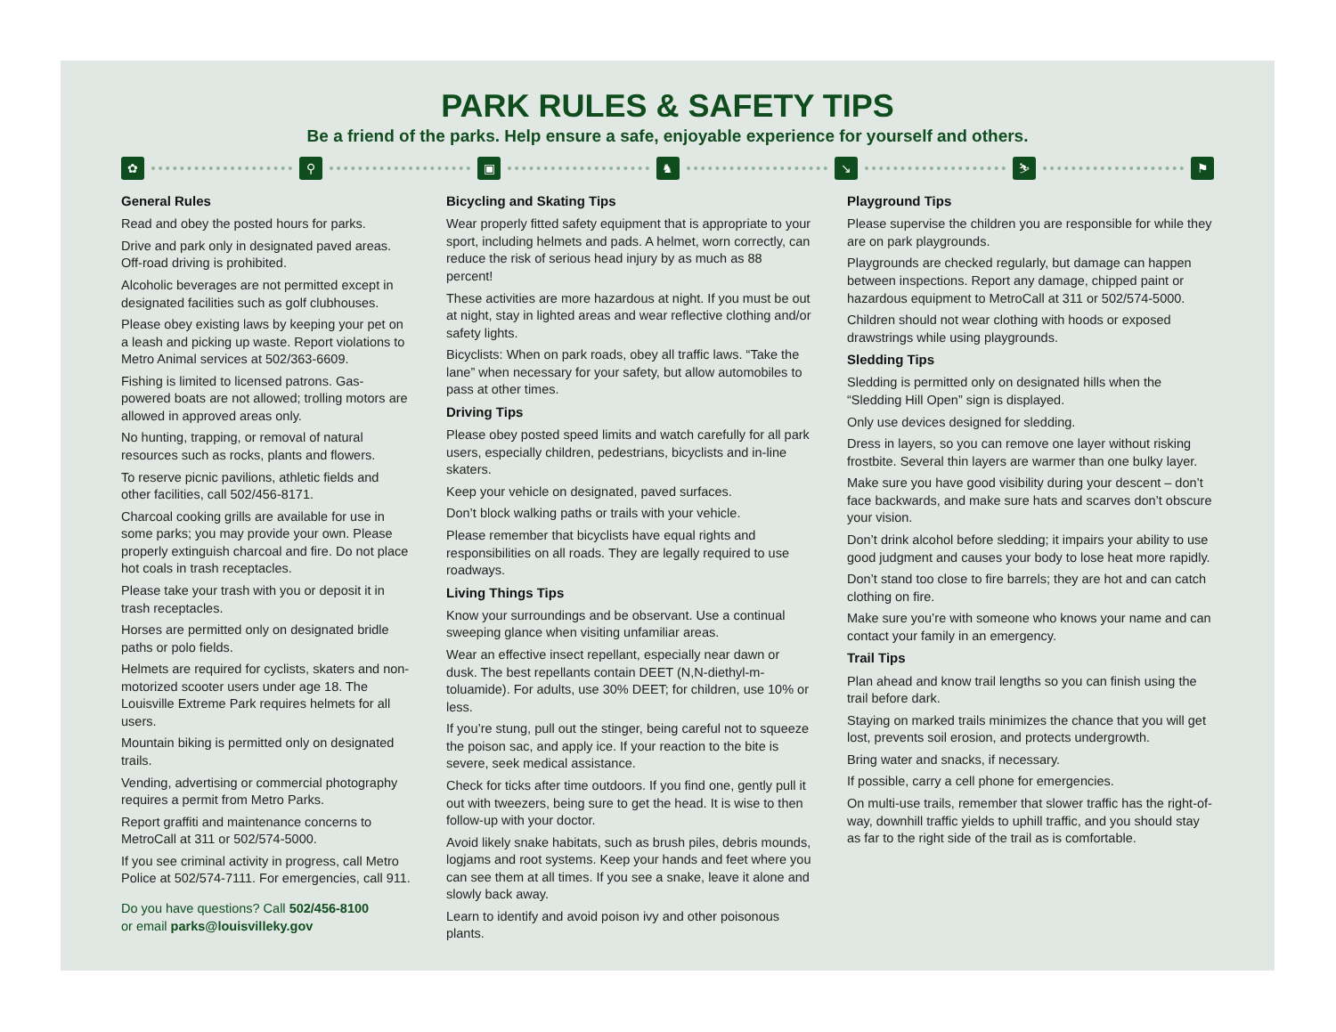PARK RULES & SAFETY TIPS
Be a friend of the parks. Help ensure a safe, enjoyable experience for yourself and others.
✿ ⚲ ▣ ♞ ↘ ⛷ ⚑
General Rules
Read and obey the posted hours for parks.
Drive and park only in designated paved areas. Off-road driving is prohibited.
Alcoholic beverages are not permitted except in designated facilities such as golf clubhouses.
Please obey existing laws by keeping your pet on a leash and picking up waste. Report violations to Metro Animal services at 502/363-6609.
Fishing is limited to licensed patrons. Gas-powered boats are not allowed; trolling motors are allowed in approved areas only.
No hunting, trapping, or removal of natural resources such as rocks, plants and flowers.
To reserve picnic pavilions, athletic fields and other facilities, call 502/456-8171.
Charcoal cooking grills are available for use in some parks; you may provide your own. Please properly extinguish charcoal and fire. Do not place hot coals in trash receptacles.
Please take your trash with you or deposit it in trash receptacles.
Horses are permitted only on designated bridle paths or polo fields.
Helmets are required for cyclists, skaters and non-motorized scooter users under age 18. The Louisville Extreme Park requires helmets for all users.
Mountain biking is permitted only on designated trails.
Vending, advertising or commercial photography requires a permit from Metro Parks.
Report graffiti and maintenance concerns to MetroCall at 311 or 502/574-5000.
If you see criminal activity in progress, call Metro Police at 502/574-7111. For emergencies, call 911.
Do you have questions? Call 502/456-8100
or email parks@louisvilleky.gov
Bicycling and Skating Tips
Wear properly fitted safety equipment that is appropriate to your sport, including helmets and pads. A helmet, worn correctly, can reduce the risk of serious head injury by as much as 88 percent!
These activities are more hazardous at night. If you must be out at night, stay in lighted areas and wear reflective clothing and/or safety lights.
Bicyclists: When on park roads, obey all traffic laws. “Take the lane” when necessary for your safety, but allow automobiles to pass at other times.
Driving Tips
Please obey posted speed limits and watch carefully for all park users, especially children, pedestrians, bicyclists and in-line skaters.
Keep your vehicle on designated, paved surfaces.
Don’t block walking paths or trails with your vehicle.
Please remember that bicyclists have equal rights and responsibilities on all roads. They are legally required to use roadways.
Living Things Tips
Know your surroundings and be observant. Use a continual sweeping glance when visiting unfamiliar areas.
Wear an effective insect repellant, especially near dawn or dusk. The best repellants contain DEET (N,N-diethyl-m-toluamide). For adults, use 30% DEET; for children, use 10% or less.
If you’re stung, pull out the stinger, being careful not to squeeze the poison sac, and apply ice. If your reaction to the bite is severe, seek medical assistance.
Check for ticks after time outdoors. If you find one, gently pull it out with tweezers, being sure to get the head. It is wise to then follow-up with your doctor.
Avoid likely snake habitats, such as brush piles, debris mounds, logjams and root systems. Keep your hands and feet where you can see them at all times. If you see a snake, leave it alone and slowly back away.
Learn to identify and avoid poison ivy and other poisonous plants.
Playground Tips
Please supervise the children you are responsible for while they are on park playgrounds.
Playgrounds are checked regularly, but damage can happen between inspections. Report any damage, chipped paint or hazardous equipment to MetroCall at 311 or 502/574-5000.
Children should not wear clothing with hoods or exposed drawstrings while using playgrounds.
Sledding Tips
Sledding is permitted only on designated hills when the “Sledding Hill Open” sign is displayed.
Only use devices designed for sledding.
Dress in layers, so you can remove one layer without risking frostbite. Several thin layers are warmer than one bulky layer.
Make sure you have good visibility during your descent – don’t face backwards, and make sure hats and scarves don’t obscure your vision.
Don’t drink alcohol before sledding; it impairs your ability to use good judgment and causes your body to lose heat more rapidly.
Don’t stand too close to fire barrels; they are hot and can catch clothing on fire.
Make sure you’re with someone who knows your name and can contact your family in an emergency.
Trail Tips
Plan ahead and know trail lengths so you can finish using the trail before dark.
Staying on marked trails minimizes the chance that you will get lost, prevents soil erosion, and protects undergrowth.
Bring water and snacks, if necessary.
If possible, carry a cell phone for emergencies.
On multi-use trails, remember that slower traffic has the right-of-way, downhill traffic yields to uphill traffic, and you should stay as far to the right side of the trail as is comfortable.